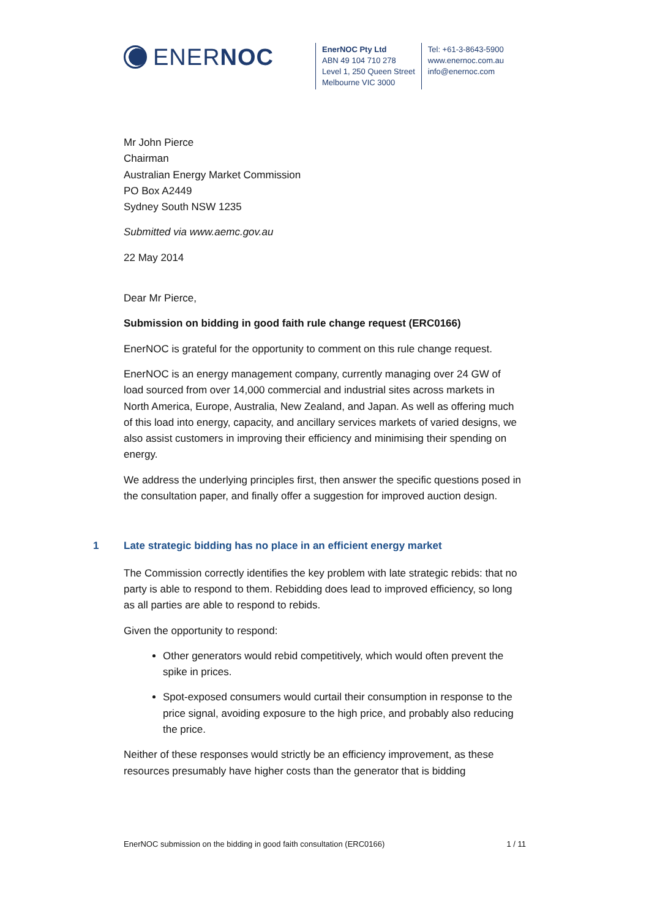ENER NOC
EnerNOC Pty Ltd
ABN 49 104 710 278
Level 1, 250 Queen Street
Melbourne VIC 3000
Tel: +61-3-8643-5900
www.enernoc.com.au
info@enernoc.com
Mr John Pierce
Chairman
Australian Energy Market Commission
PO Box A2449
Sydney South NSW 1235
Submitted via www.aemc.gov.au
22 May 2014
Dear Mr Pierce,
Submission on bidding in good faith rule change request (ERC0166)
EnerNOC is grateful for the opportunity to comment on this rule change request.
EnerNOC is an energy management company, currently managing over 24 GW of load sourced from over 14,000 commercial and industrial sites across markets in North America, Europe, Australia, New Zealand, and Japan. As well as offering much of this load into energy, capacity, and ancillary services markets of varied designs, we also assist customers in improving their efficiency and minimising their spending on energy.
We address the underlying principles first, then answer the specific questions posed in the consultation paper, and finally offer a suggestion for improved auction design.
1 Late strategic bidding has no place in an efficient energy market
The Commission correctly identifies the key problem with late strategic rebids: that no party is able to respond to them. Rebidding does lead to improved efficiency, so long as all parties are able to respond to rebids.
Given the opportunity to respond:
Other generators would rebid competitively, which would often prevent the spike in prices.
Spot-exposed consumers would curtail their consumption in response to the price signal, avoiding exposure to the high price, and probably also reducing the price.
Neither of these responses would strictly be an efficiency improvement, as these resources presumably have higher costs than the generator that is bidding
EnerNOC submission on the bidding in good faith consultation (ERC0166) 1 / 11